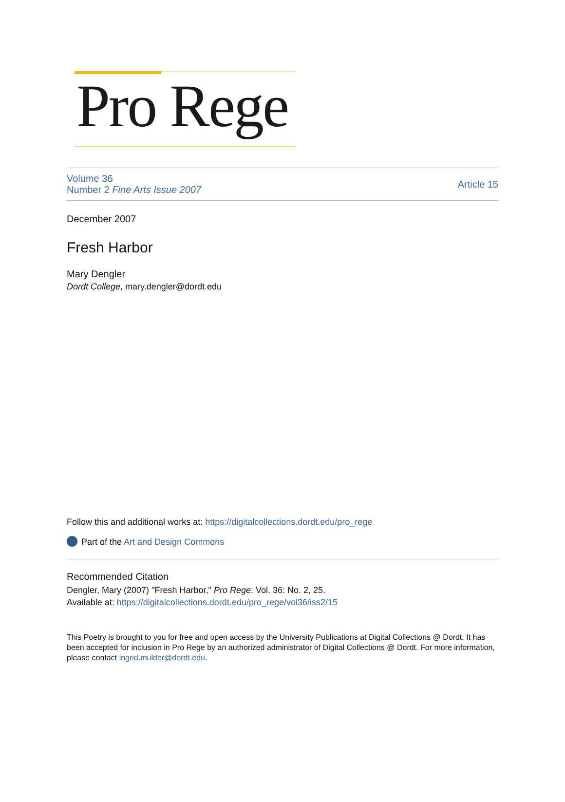Pro Rege
Volume 36
Number 2 Fine Arts Issue 2007
Article 15
December 2007
Fresh Harbor
Mary Dengler
Dordt College, mary.dengler@dordt.edu
Follow this and additional works at: https://digitalcollections.dordt.edu/pro_rege
Part of the Art and Design Commons
Recommended Citation
Dengler, Mary (2007) "Fresh Harbor," Pro Rege: Vol. 36: No. 2, 25.
Available at: https://digitalcollections.dordt.edu/pro_rege/vol36/iss2/15
This Poetry is brought to you for free and open access by the University Publications at Digital Collections @ Dordt. It has been accepted for inclusion in Pro Rege by an authorized administrator of Digital Collections @ Dordt. For more information, please contact ingrid.mulder@dordt.edu.